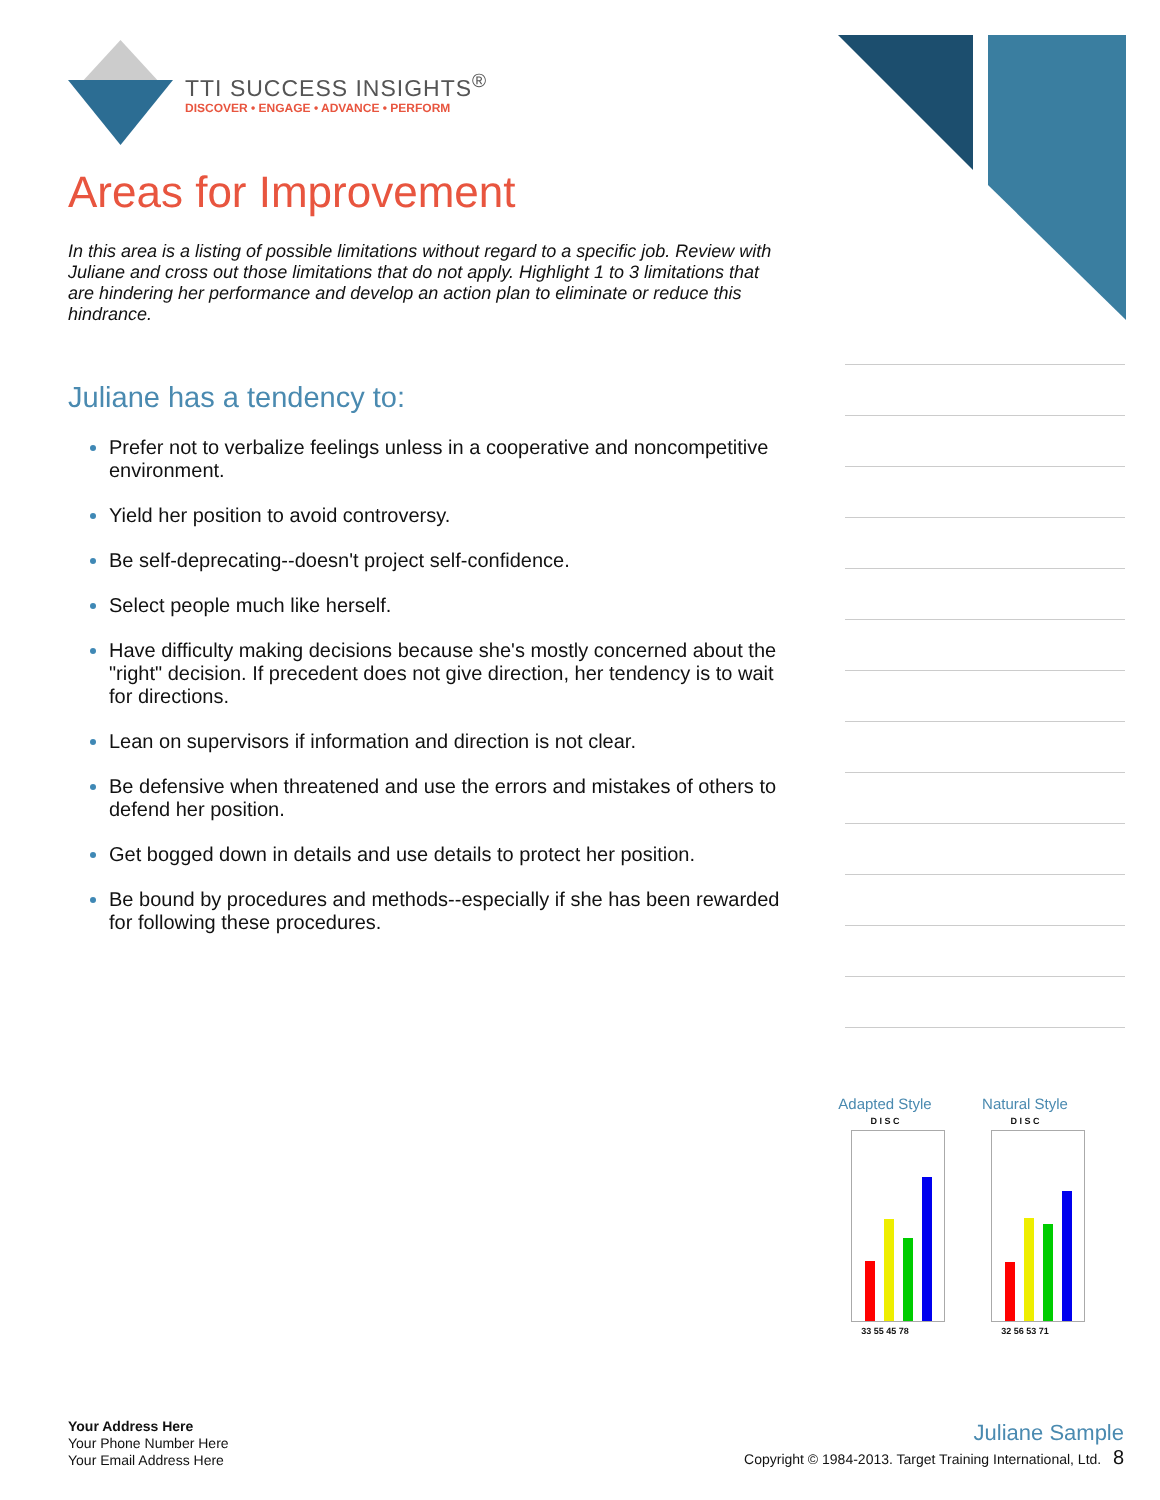TTI SUCCESS INSIGHTS<sup>®</sup>
DISCOVER • ENGAGE • ADVANCE • PERFORM
Areas for Improvement
In this area is a listing of possible limitations without regard to a specific job. Review with Juliane and cross out those limitations that do not apply. Highlight 1 to 3 limitations that are hindering her performance and develop an action plan to eliminate or reduce this hindrance.
Juliane has a tendency to:
Prefer not to verbalize feelings unless in a cooperative and noncompetitive environment.
Yield her position to avoid controversy.
Be self-deprecating--doesn't project self-confidence.
Select people much like herself.
Have difficulty making decisions because she's mostly concerned about the "right" decision. If precedent does not give direction, her tendency is to wait for directions.
Lean on supervisors if information and direction is not clear.
Be defensive when threatened and use the errors and mistakes of others to defend her position.
Get bogged down in details and use details to protect her position.
Be bound by procedures and methods--especially if she has been rewarded for following these procedures.
Adapted Style
D I S C
33 55 45 78
Natural Style
D I S C
32 56 53 71
Your Address Here
Your Phone Number Here
Your Email Address Here
Juliane Sample
Copyright © 1984-2013. Target Training International, Ltd. 8